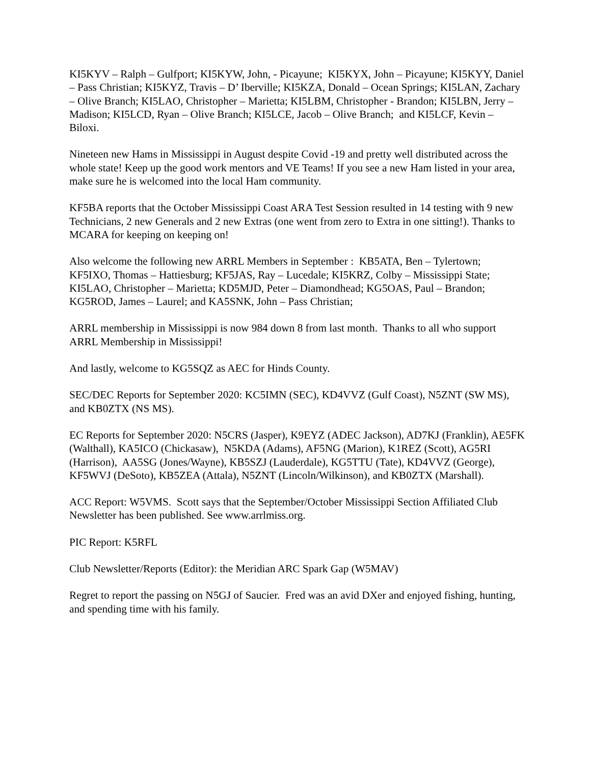KI5KYV – Ralph – Gulfport; KI5KYW, John, - Picayune; KI5KYX, John – Picayune; KI5KYY, Daniel – Pass Christian; KI5KYZ, Travis – D’ Iberville; KI5KZA, Donald – Ocean Springs; KI5LAN, Zachary – Olive Branch; KI5LAO, Christopher – Marietta; KI5LBM, Christopher - Brandon; KI5LBN, Jerry – Madison; KI5LCD, Ryan – Olive Branch; KI5LCE, Jacob – Olive Branch; and KI5LCF, Kevin – Biloxi.
Nineteen new Hams in Mississippi in August despite Covid -19 and pretty well distributed across the whole state! Keep up the good work mentors and VE Teams! If you see a new Ham listed in your area, make sure he is welcomed into the local Ham community.
KF5BA reports that the October Mississippi Coast ARA Test Session resulted in 14 testing with 9 new Technicians, 2 new Generals and 2 new Extras (one went from zero to Extra in one sitting!). Thanks to MCARA for keeping on keeping on!
Also welcome the following new ARRL Members in September : KB5ATA, Ben – Tylertown; KF5IXO, Thomas – Hattiesburg; KF5JAS, Ray – Lucedale; KI5KRZ, Colby – Mississippi State; KI5LAO, Christopher – Marietta; KD5MJD, Peter – Diamondhead; KG5OAS, Paul – Brandon; KG5ROD, James – Laurel; and KA5SNK, John – Pass Christian;
ARRL membership in Mississippi is now 984 down 8 from last month. Thanks to all who support ARRL Membership in Mississippi!
And lastly, welcome to KG5SQZ as AEC for Hinds County.
SEC/DEC Reports for September 2020: KC5IMN (SEC), KD4VVZ (Gulf Coast), N5ZNT (SW MS), and KB0ZTX (NS MS).
EC Reports for September 2020: N5CRS (Jasper), K9EYZ (ADEC Jackson), AD7KJ (Franklin), AE5FK (Walthall), KA5ICO (Chickasaw), N5KDA (Adams), AF5NG (Marion), K1REZ (Scott), AG5RI (Harrison), AA5SG (Jones/Wayne), KB5SZJ (Lauderdale), KG5TTU (Tate), KD4VVZ (George), KF5WVJ (DeSoto), KB5ZEA (Attala), N5ZNT (Lincoln/Wilkinson), and KB0ZTX (Marshall).
ACC Report: W5VMS. Scott says that the September/October Mississippi Section Affiliated Club Newsletter has been published. See www.arrlmiss.org.
PIC Report: K5RFL
Club Newsletter/Reports (Editor): the Meridian ARC Spark Gap (W5MAV)
Regret to report the passing on N5GJ of Saucier. Fred was an avid DXer and enjoyed fishing, hunting, and spending time with his family.